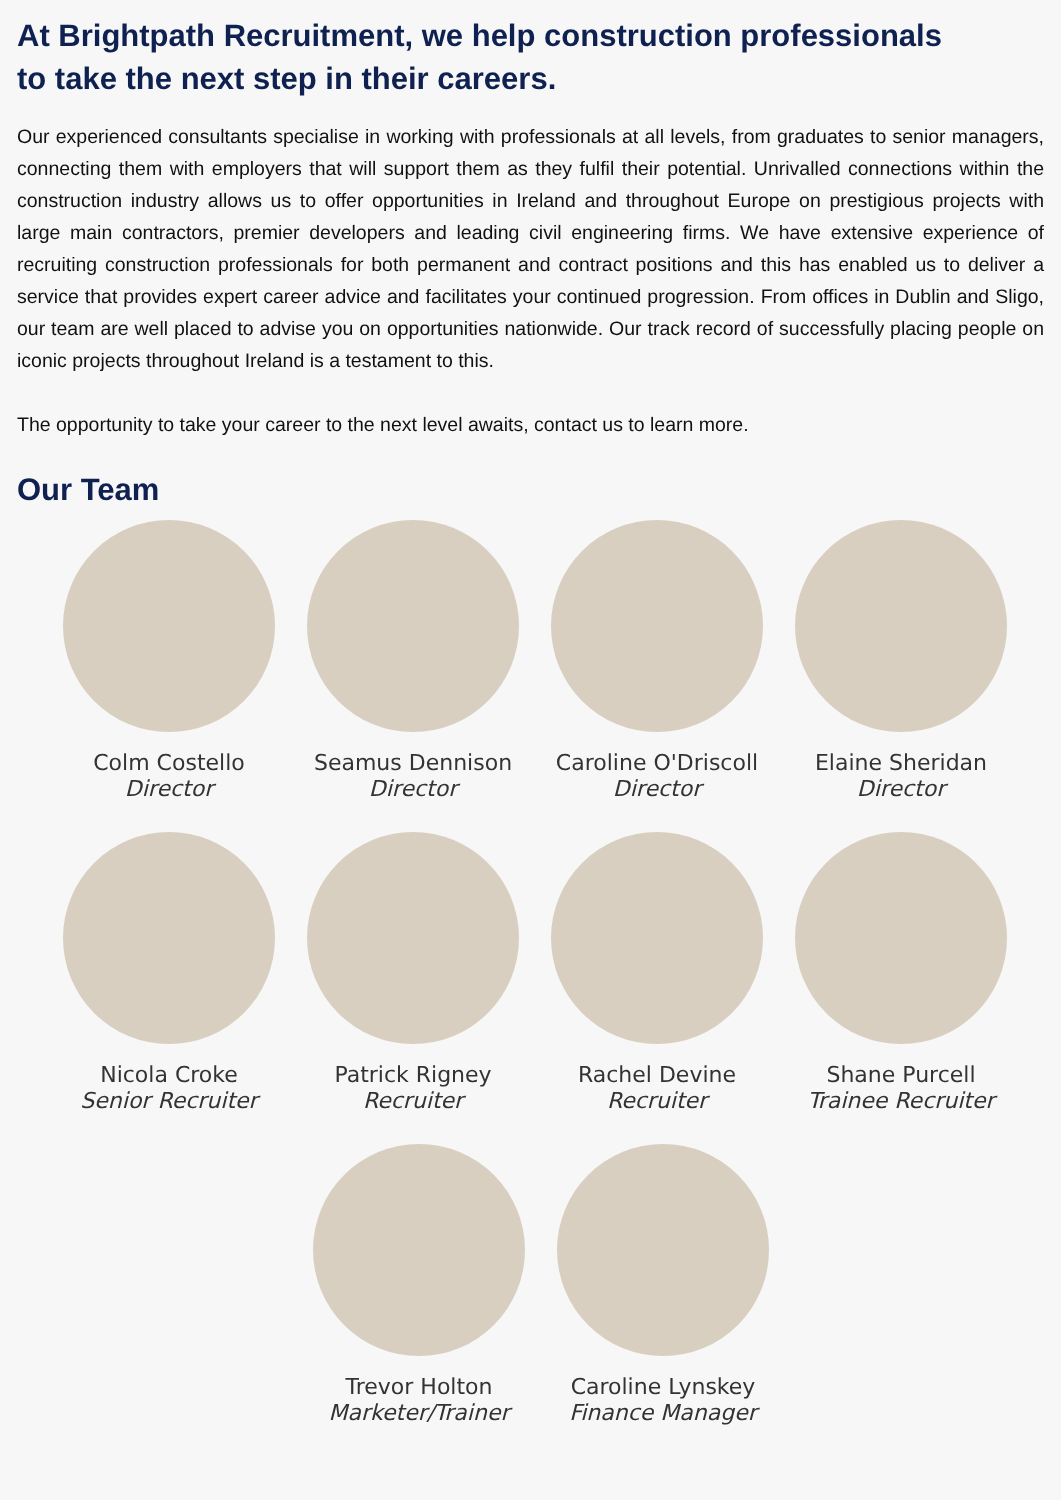At Brightpath Recruitment, we help construction professionals
to take the next step in their careers.
Our experienced consultants specialise in working with professionals at all levels, from graduates to senior managers, connecting them with employers that will support them as they fulfil their potential. Unrivalled connections within the construction industry allows us to offer opportunities in Ireland and throughout Europe on prestigious projects with large main contractors, premier developers and leading civil engineering firms. We have extensive experience of recruiting construction professionals for both permanent and contract positions and this has enabled us to deliver a service that provides expert career advice and facilitates your continued progression. From offices in Dublin and Sligo, our team are well placed to advise you on opportunities nationwide. Our track record of successfully placing people on iconic projects throughout Ireland is a testament to this.
The opportunity to take your career to the next level awaits, contact us to learn more.
Our Team
Colm Costello
Director
Seamus Dennison
Director
Caroline O'Driscoll
Director
Elaine Sheridan
Director
Nicola Croke
Senior Recruiter
Patrick Rigney
Recruiter
Rachel Devine
Recruiter
Shane Purcell
Trainee Recruiter
Trevor Holton
Marketer/Trainer
Caroline Lynskey
Finance Manager